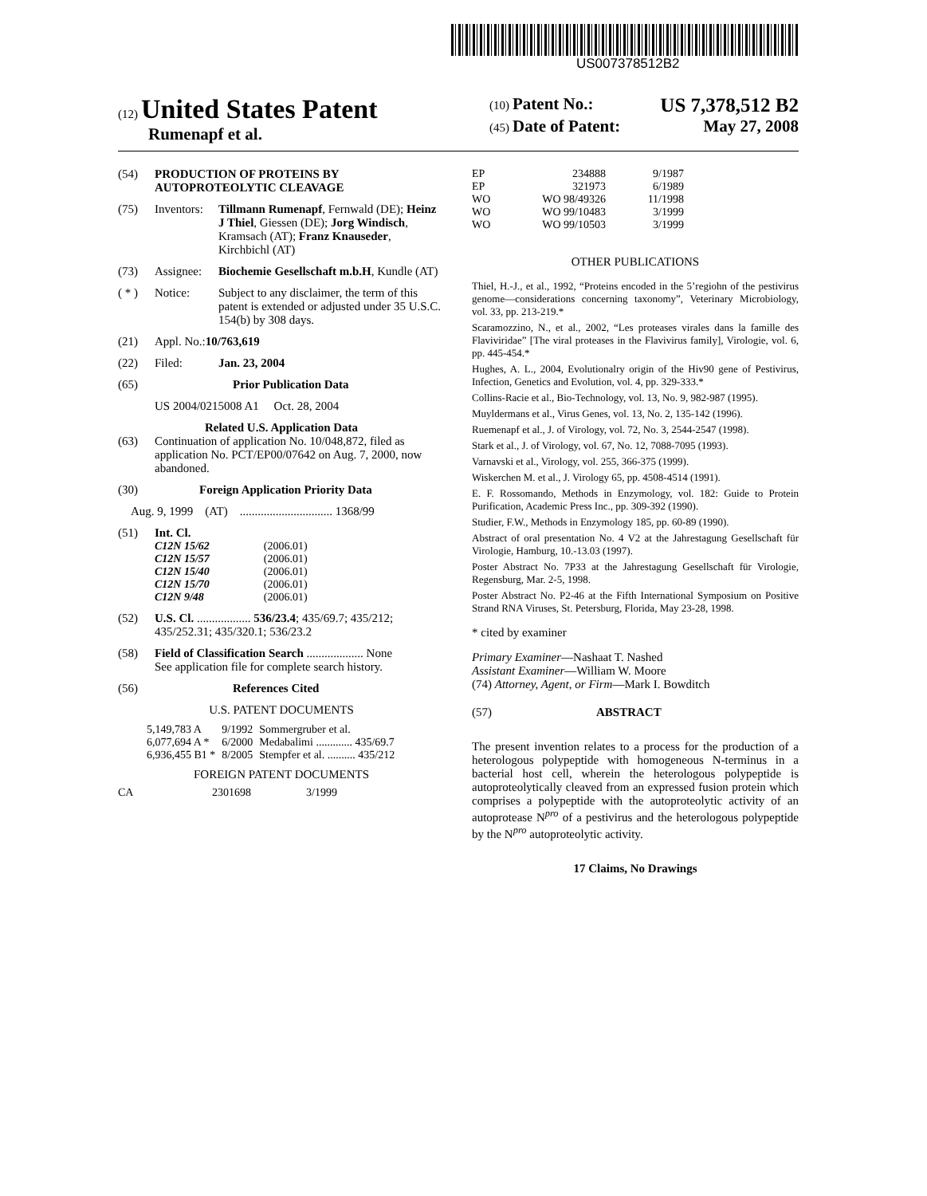US007378512B2
(12) United States Patent
Rumenapf et al.
(10) Patent No.: US 7,378,512 B2
(45) Date of Patent: May 27, 2008
(54) PRODUCTION OF PROTEINS BY AUTOPROTEOLYTIC CLEAVAGE
(75) Inventors: Tillmann Rumenapf, Fernwald (DE); Heinz J Thiel, Giessen (DE); Jorg Windisch, Kramsach (AT); Franz Knauseder, Kirchbichl (AT)
(73) Assignee: Biochemie Gesellschaft m.b.H, Kundle (AT)
( * ) Notice: Subject to any disclaimer, the term of this patent is extended or adjusted under 35 U.S.C. 154(b) by 308 days.
(21) Appl. No.: 10/763,619
(22) Filed: Jan. 23, 2004
(65) Prior Publication Data
US 2004/0215008 A1 Oct. 28, 2004
Related U.S. Application Data
(63) Continuation of application No. 10/048,872, filed as application No. PCT/EP00/07642 on Aug. 7, 2000, now abandoned.
(30) Foreign Application Priority Data
Aug. 9, 1999 (AT) ............................... 1368/99
(51) Int. Cl.
| C12N 15/62 | (2006.01) |
| C12N 15/57 | (2006.01) |
| C12N 15/40 | (2006.01) |
| C12N 15/70 | (2006.01) |
| C12N 9/48 | (2006.01) |
(52) U.S. Cl. .................. 536/23.4; 435/69.7; 435/212; 435/252.31; 435/320.1; 536/23.2
(58) Field of Classification Search ................... None
See application file for complete search history.
(56) References Cited
U.S. PATENT DOCUMENTS
| 5,149,783 A | 9/1992 | Sommergruber et al. |
| 6,077,694 A * | 6/2000 | Medabalimi ............. 435/69.7 |
| 6,936,455 B1 * | 8/2005 | Stempfer et al. .......... 435/212 |
FOREIGN PATENT DOCUMENTS
| CA | 2301698 | 3/1999 |
| EP | 234888 | 9/1987 |
| EP | 321973 | 6/1989 |
| WO | WO 98/49326 | 11/1998 |
| WO | WO 99/10483 | 3/1999 |
| WO | WO 99/10503 | 3/1999 |
OTHER PUBLICATIONS
Thiel, H.-J., et al., 1992, “Proteins encoded in the 5’regiohn of the pestivirus genome—considerations concerning taxonomy”, Veterinary Microbiology, vol. 33, pp. 213-219.*
Scaramozzino, N., et al., 2002, “Les proteases virales dans la famille des Flaviviridae” [The viral proteases in the Flavivirus family], Virologie, vol. 6, pp. 445-454.*
Hughes, A. L., 2004, Evolutionalry origin of the Hiv90 gene of Pestivirus, Infection, Genetics and Evolution, vol. 4, pp. 329-333.*
Collins-Racie et al., Bio-Technology, vol. 13, No. 9, 982-987 (1995).
Muyldermans et al., Virus Genes, vol. 13, No. 2, 135-142 (1996).
Ruemenapf et al., J. of Virology, vol. 72, No. 3, 2544-2547 (1998).
Stark et al., J. of Virology, vol. 67, No. 12, 7088-7095 (1993).
Varnavski et al., Virology, vol. 255, 366-375 (1999).
Wiskerchen M. et al., J. Virology 65, pp. 4508-4514 (1991).
E. F. Rossomando, Methods in Enzymology, vol. 182: Guide to Protein Purification, Academic Press Inc., pp. 309-392 (1990).
Studier, F.W., Methods in Enzymology 185, pp. 60-89 (1990).
Abstract of oral presentation No. 4 V2 at the Jahrestagung Gesellschaft für Virologie, Hamburg, 10.-13.03 (1997).
Poster Abstract No. 7P33 at the Jahrestagung Gesellschaft für Virologie, Regensburg, Mar. 2-5, 1998.
Poster Abstract No. P2-46 at the Fifth International Symposium on Positive Strand RNA Viruses, St. Petersburg, Florida, May 23-28, 1998.
* cited by examiner
Primary Examiner—Nashaat T. Nashed
Assistant Examiner—William W. Moore
(74) Attorney, Agent, or Firm—Mark I. Bowditch
(57) ABSTRACT
The present invention relates to a process for the production of a heterologous polypeptide with homogeneous N-terminus in a bacterial host cell, wherein the heterologous polypeptide is autoproteolytically cleaved from an expressed fusion protein which comprises a polypeptide with the autoproteolytic activity of an autoprotease N<sup>pro</sup> of a pestivirus and the heterologous polypeptide by the N<sup>pro</sup> autoproteolytic activity.
17 Claims, No Drawings